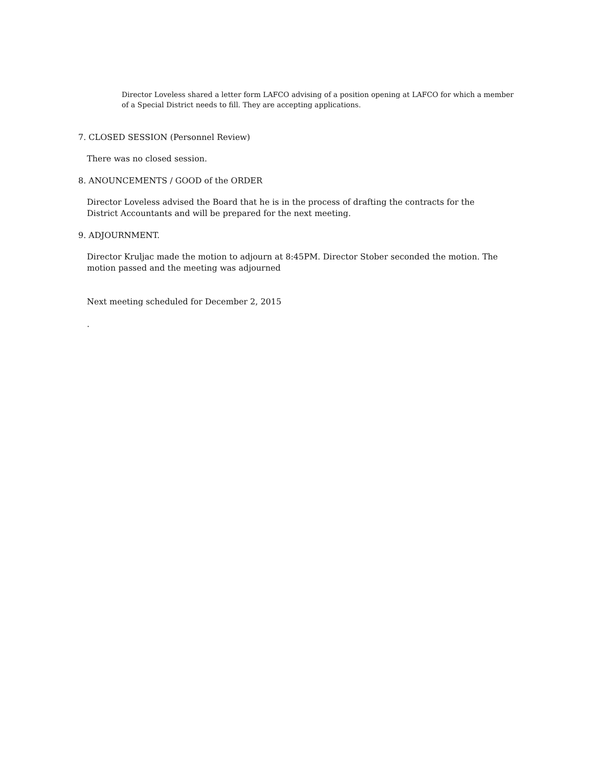Director Loveless shared a letter form LAFCO advising of a position opening at LAFCO for which a member of a Special District needs to fill. They are accepting applications.
7. CLOSED SESSION (Personnel Review)
There was no closed session.
8. ANOUNCEMENTS / GOOD of the ORDER
Director Loveless advised the Board that he is in the process of drafting the contracts for the District Accountants and will be prepared for the next meeting.
9. ADJOURNMENT.
Director Kruljac made the motion to adjourn at 8:45PM. Director Stober seconded the motion. The motion passed and the meeting was adjourned
Next meeting scheduled for December 2, 2015
.